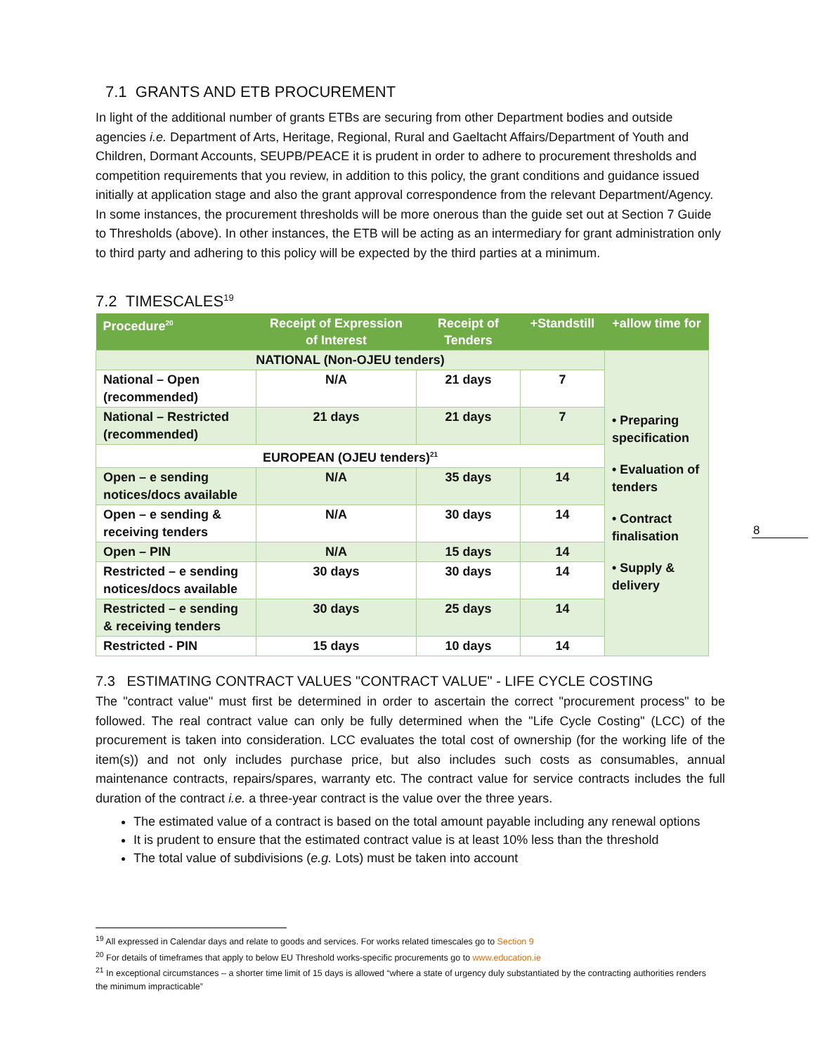7.1 GRANTS AND ETB PROCUREMENT
In light of the additional number of grants ETBs are securing from other Department bodies and outside agencies i.e. Department of Arts, Heritage, Regional, Rural and Gaeltacht Affairs/Department of Youth and Children, Dormant Accounts, SEUPB/PEACE it is prudent in order to adhere to procurement thresholds and competition requirements that you review, in addition to this policy, the grant conditions and guidance issued initially at application stage and also the grant approval correspondence from the relevant Department/Agency. In some instances, the procurement thresholds will be more onerous than the guide set out at Section 7 Guide to Thresholds (above). In other instances, the ETB will be acting as an intermediary for grant administration only to third party and adhering to this policy will be expected by the third parties at a minimum.
7.2 TIMESCALES<sup>19</sup>
| Procedure<sup>20</sup> | Receipt of Expression of Interest | Receipt of Tenders | +Standstill | +allow time for |
| --- | --- | --- | --- | --- |
| NATIONAL (Non-OJEU tenders) | | | | • Preparing specification • Evaluation of tenders • Contract finalisation • Supply & delivery |
| National – Open (recommended) | N/A | 21 days | 7 | |
| National – Restricted (recommended) | 21 days | 21 days | 7 | |
| EUROPEAN (OJEU tenders)<sup>21</sup> | | | | |
| Open – e sending notices/docs available | N/A | 35 days | 14 | |
| Open – e sending & receiving tenders | N/A | 30 days | 14 | |
| Open – PIN | N/A | 15 days | 14 | |
| Restricted – e sending notices/docs available | 30 days | 30 days | 14 | |
| Restricted – e sending & receiving tenders | 30 days | 25 days | 14 | |
| Restricted - PIN | 15 days | 10 days | 14 | |
7.3 ESTIMATING CONTRACT VALUES "CONTRACT VALUE" - LIFE CYCLE COSTING
The "contract value" must first be determined in order to ascertain the correct "procurement process" to be followed. The real contract value can only be fully determined when the "Life Cycle Costing" (LCC) of the procurement is taken into consideration. LCC evaluates the total cost of ownership (for the working life of the item(s)) and not only includes purchase price, but also includes such costs as consumables, annual maintenance contracts, repairs/spares, warranty etc. The contract value for service contracts includes the full duration of the contract i.e. a three-year contract is the value over the three years.
The estimated value of a contract is based on the total amount payable including any renewal options
It is prudent to ensure that the estimated contract value is at least 10% less than the threshold
The total value of subdivisions (e.g. Lots) must be taken into account
8
<sup>19</sup> All expressed in Calendar days and relate to goods and services. For works related timescales go to Section 9
<sup>20</sup> For details of timeframes that apply to below EU Threshold works-specific procurements go to www.education.ie
<sup>21</sup> In exceptional circumstances – a shorter time limit of 15 days is allowed “where a state of urgency duly substantiated by the contracting authorities renders the minimum impracticable”